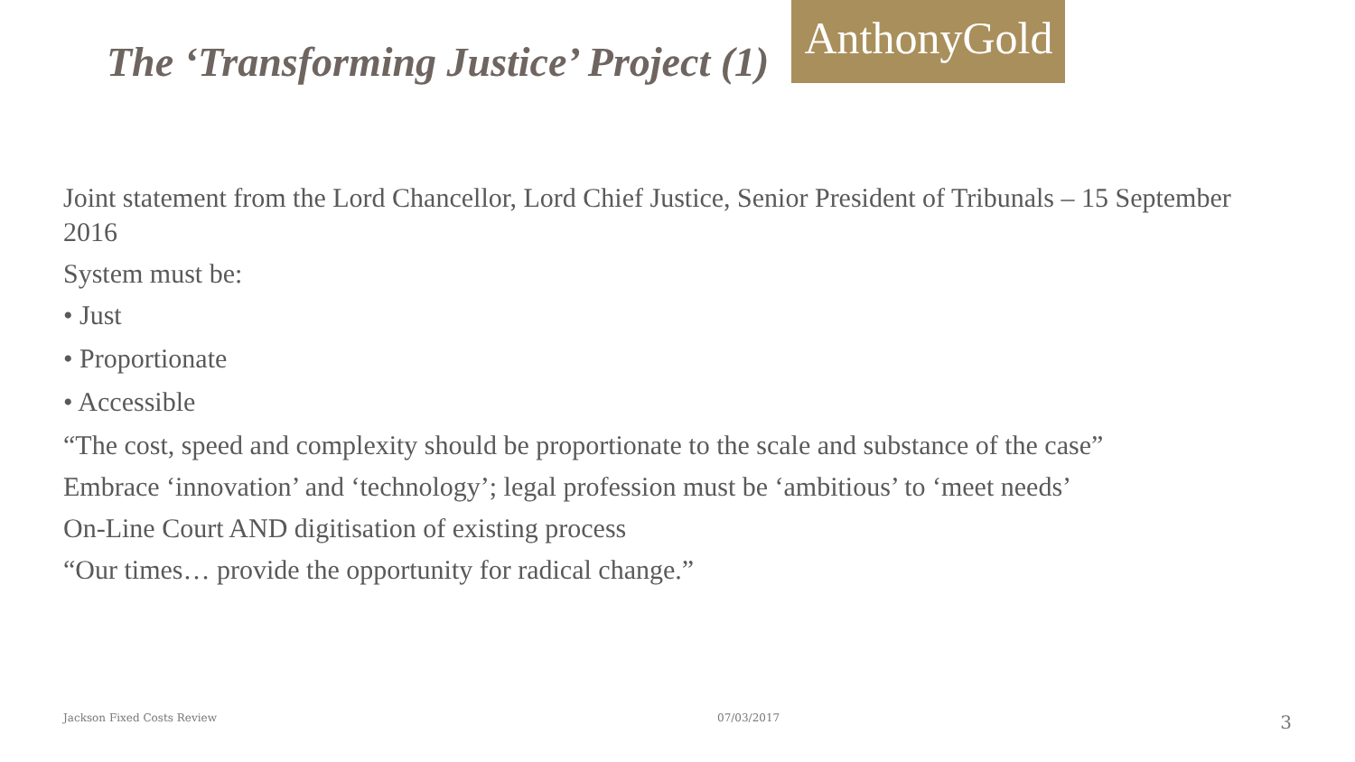The ‘Transforming Justice’ Project (1)
AnthonyGold
Joint statement from the Lord Chancellor, Lord Chief Justice, Senior President of Tribunals – 15 September 2016
System must be:
• Just
• Proportionate
• Accessible
“The cost, speed and complexity should be proportionate to the scale and substance of the case”
Embrace ‘innovation’ and ‘technology’; legal profession must be ‘ambitious’ to ‘meet needs’
On-Line Court AND digitisation of existing process
“Our times… provide the opportunity for radical change.”
Jackson Fixed Costs Review 07/03/2017 3